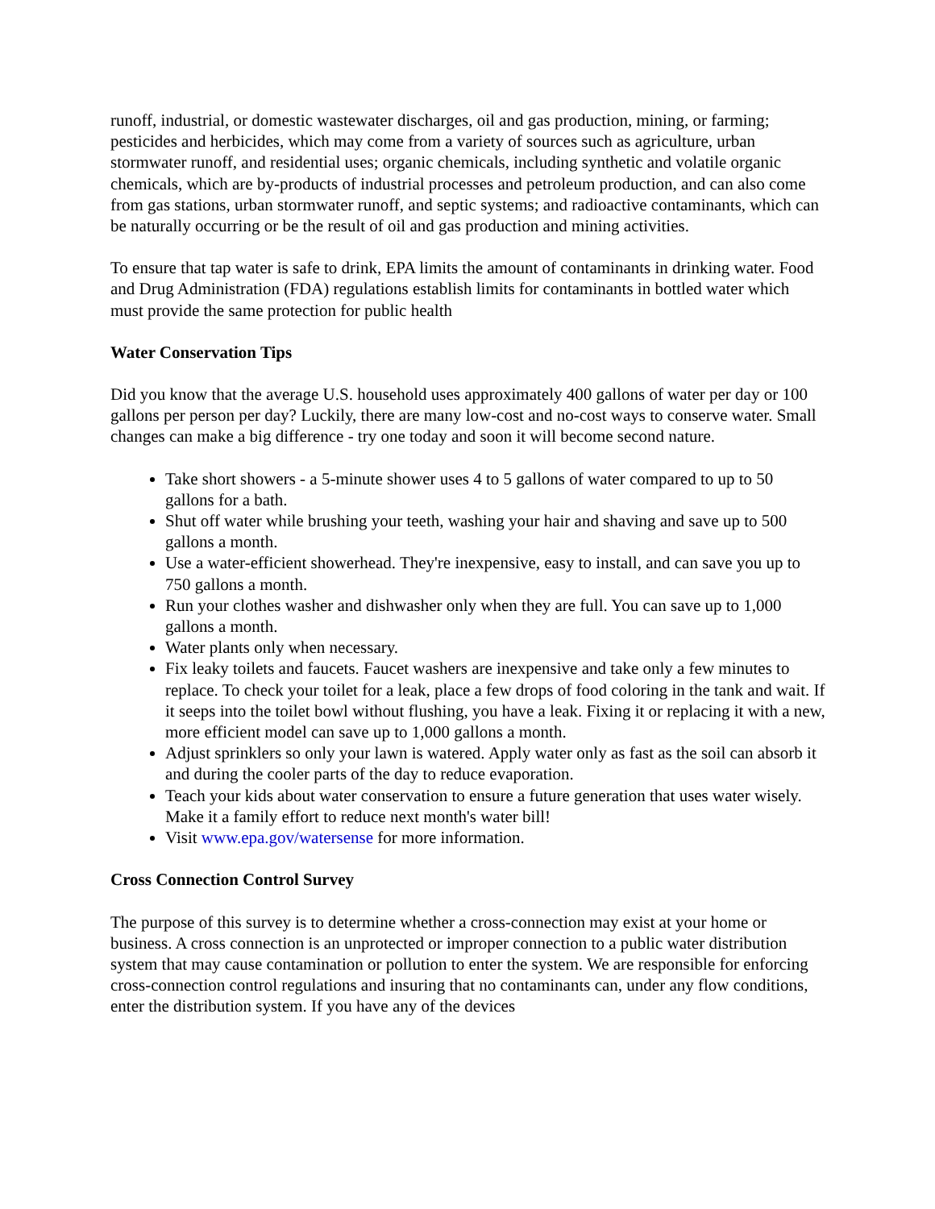runoff, industrial, or domestic wastewater discharges, oil and gas production, mining, or farming; pesticides and herbicides, which may come from a variety of sources such as agriculture, urban stormwater runoff, and residential uses; organic chemicals, including synthetic and volatile organic chemicals, which are by-products of industrial processes and petroleum production, and can also come from gas stations, urban stormwater runoff, and septic systems; and radioactive contaminants, which can be naturally occurring or be the result of oil and gas production and mining activities.
To ensure that tap water is safe to drink, EPA limits the amount of contaminants in drinking water. Food and Drug Administration (FDA) regulations establish limits for contaminants in bottled water which must provide the same protection for public health
Water Conservation Tips
Did you know that the average U.S. household uses approximately 400 gallons of water per day or 100 gallons per person per day? Luckily, there are many low-cost and no-cost ways to conserve water. Small changes can make a big difference - try one today and soon it will become second nature.
Take short showers - a 5-minute shower uses 4 to 5 gallons of water compared to up to 50 gallons for a bath.
Shut off water while brushing your teeth, washing your hair and shaving and save up to 500 gallons a month.
Use a water-efficient showerhead. They're inexpensive, easy to install, and can save you up to 750 gallons a month.
Run your clothes washer and dishwasher only when they are full. You can save up to 1,000 gallons a month.
Water plants only when necessary.
Fix leaky toilets and faucets. Faucet washers are inexpensive and take only a few minutes to replace. To check your toilet for a leak, place a few drops of food coloring in the tank and wait. If it seeps into the toilet bowl without flushing, you have a leak. Fixing it or replacing it with a new, more efficient model can save up to 1,000 gallons a month.
Adjust sprinklers so only your lawn is watered. Apply water only as fast as the soil can absorb it and during the cooler parts of the day to reduce evaporation.
Teach your kids about water conservation to ensure a future generation that uses water wisely. Make it a family effort to reduce next month's water bill!
Visit www.epa.gov/watersense for more information.
Cross Connection Control Survey
The purpose of this survey is to determine whether a cross-connection may exist at your home or business. A cross connection is an unprotected or improper connection to a public water distribution system that may cause contamination or pollution to enter the system. We are responsible for enforcing cross-connection control regulations and insuring that no contaminants can, under any flow conditions, enter the distribution system. If you have any of the devices